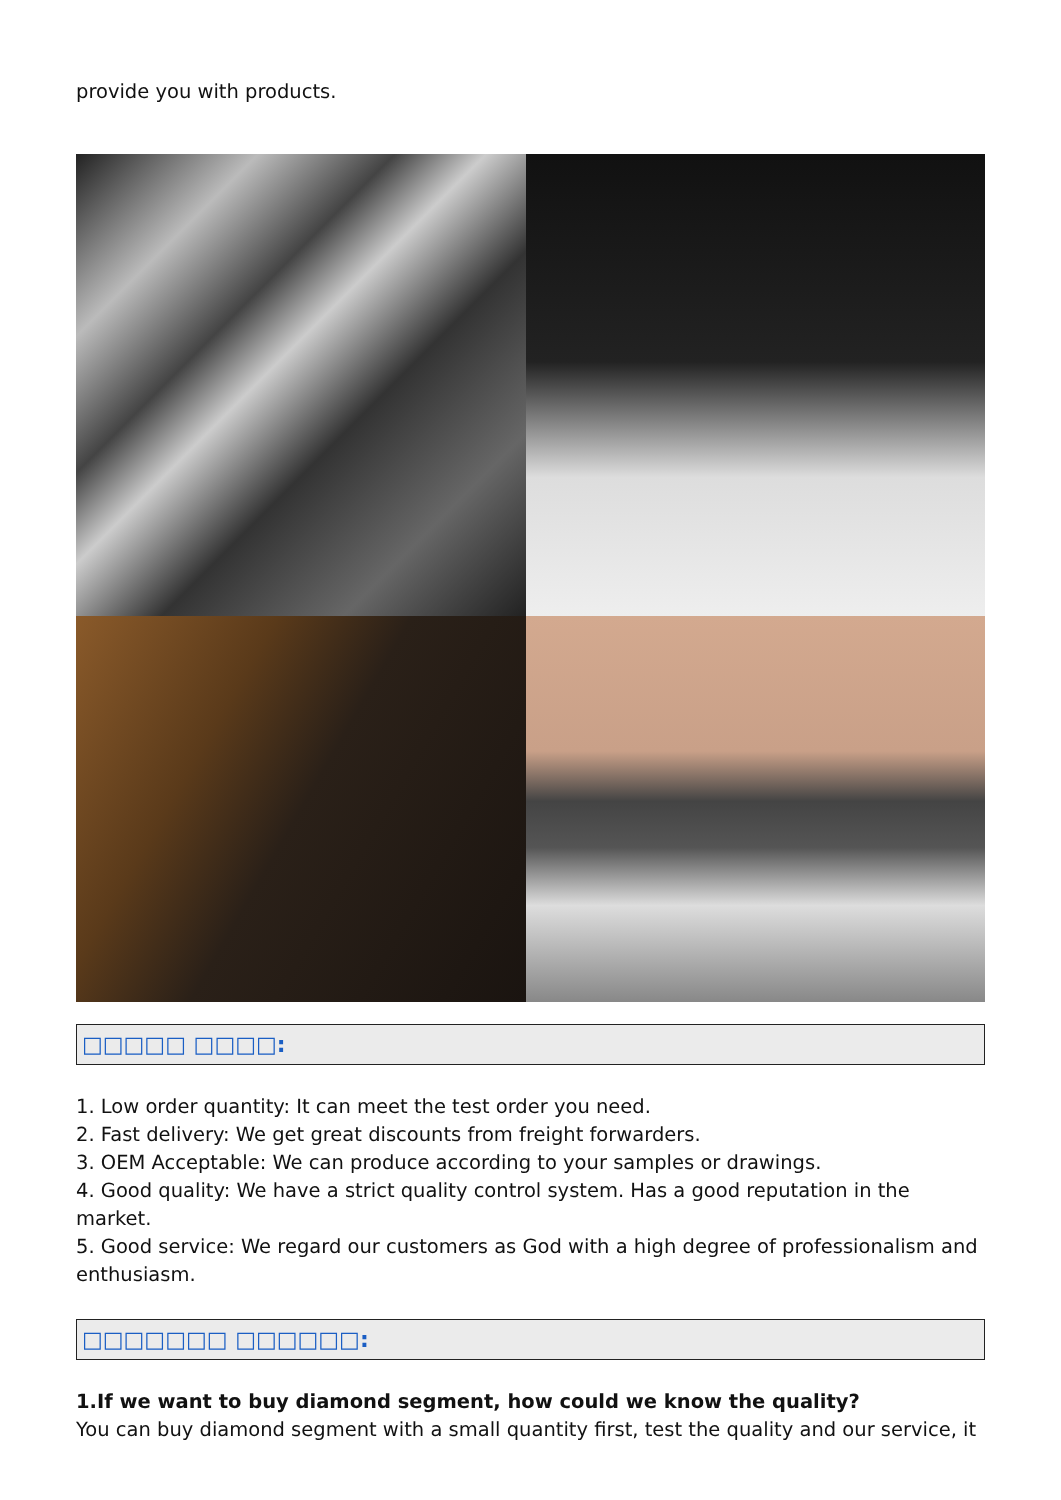provide you with products.
□□□□□ □□□□:
1. Low order quantity: It can meet the test order you need.
2. Fast delivery: We get great discounts from freight forwarders.
3. OEM Acceptable: We can produce according to your samples or drawings.
4. Good quality: We have a strict quality control system. Has a good reputation in the market.
5. Good service: We regard our customers as God with a high degree of professionalism and enthusiasm.
□□□□□□□ □□□□□□:
1.If we want to buy diamond segment, how could we know the quality?
You can buy diamond segment with a small quantity first, test the quality and our service, it